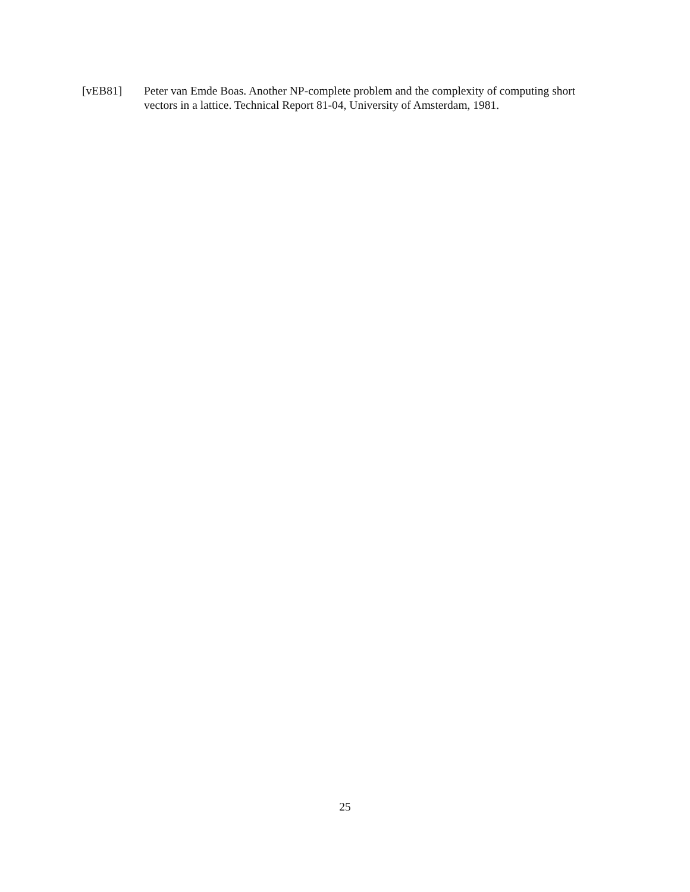[vEB81] Peter van Emde Boas. Another NP-complete problem and the complexity of computing short vectors in a lattice. Technical Report 81-04, University of Amsterdam, 1981.
25